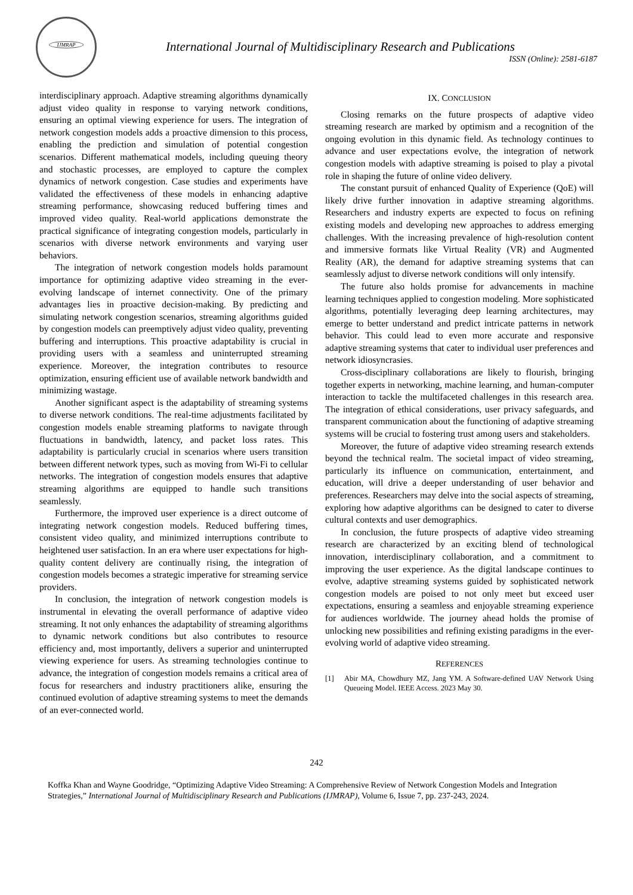IJMRAP
International Journal of Multidisciplinary Research and Publications
ISSN (Online): 2581-6187
interdisciplinary approach. Adaptive streaming algorithms dynamically adjust video quality in response to varying network conditions, ensuring an optimal viewing experience for users. The integration of network congestion models adds a proactive dimension to this process, enabling the prediction and simulation of potential congestion scenarios. Different mathematical models, including queuing theory and stochastic processes, are employed to capture the complex dynamics of network congestion. Case studies and experiments have validated the effectiveness of these models in enhancing adaptive streaming performance, showcasing reduced buffering times and improved video quality. Real-world applications demonstrate the practical significance of integrating congestion models, particularly in scenarios with diverse network environments and varying user behaviors.
The integration of network congestion models holds paramount importance for optimizing adaptive video streaming in the ever-evolving landscape of internet connectivity. One of the primary advantages lies in proactive decision-making. By predicting and simulating network congestion scenarios, streaming algorithms guided by congestion models can preemptively adjust video quality, preventing buffering and interruptions. This proactive adaptability is crucial in providing users with a seamless and uninterrupted streaming experience. Moreover, the integration contributes to resource optimization, ensuring efficient use of available network bandwidth and minimizing wastage.
Another significant aspect is the adaptability of streaming systems to diverse network conditions. The real-time adjustments facilitated by congestion models enable streaming platforms to navigate through fluctuations in bandwidth, latency, and packet loss rates. This adaptability is particularly crucial in scenarios where users transition between different network types, such as moving from Wi-Fi to cellular networks. The integration of congestion models ensures that adaptive streaming algorithms are equipped to handle such transitions seamlessly.
Furthermore, the improved user experience is a direct outcome of integrating network congestion models. Reduced buffering times, consistent video quality, and minimized interruptions contribute to heightened user satisfaction. In an era where user expectations for high-quality content delivery are continually rising, the integration of congestion models becomes a strategic imperative for streaming service providers.
In conclusion, the integration of network congestion models is instrumental in elevating the overall performance of adaptive video streaming. It not only enhances the adaptability of streaming algorithms to dynamic network conditions but also contributes to resource efficiency and, most importantly, delivers a superior and uninterrupted viewing experience for users. As streaming technologies continue to advance, the integration of congestion models remains a critical area of focus for researchers and industry practitioners alike, ensuring the continued evolution of adaptive streaming systems to meet the demands of an ever-connected world.
IX. CONCLUSION
Closing remarks on the future prospects of adaptive video streaming research are marked by optimism and a recognition of the ongoing evolution in this dynamic field. As technology continues to advance and user expectations evolve, the integration of network congestion models with adaptive streaming is poised to play a pivotal role in shaping the future of online video delivery.
The constant pursuit of enhanced Quality of Experience (QoE) will likely drive further innovation in adaptive streaming algorithms. Researchers and industry experts are expected to focus on refining existing models and developing new approaches to address emerging challenges. With the increasing prevalence of high-resolution content and immersive formats like Virtual Reality (VR) and Augmented Reality (AR), the demand for adaptive streaming systems that can seamlessly adjust to diverse network conditions will only intensify.
The future also holds promise for advancements in machine learning techniques applied to congestion modeling. More sophisticated algorithms, potentially leveraging deep learning architectures, may emerge to better understand and predict intricate patterns in network behavior. This could lead to even more accurate and responsive adaptive streaming systems that cater to individual user preferences and network idiosyncrasies.
Cross-disciplinary collaborations are likely to flourish, bringing together experts in networking, machine learning, and human-computer interaction to tackle the multifaceted challenges in this research area. The integration of ethical considerations, user privacy safeguards, and transparent communication about the functioning of adaptive streaming systems will be crucial to fostering trust among users and stakeholders.
Moreover, the future of adaptive video streaming research extends beyond the technical realm. The societal impact of video streaming, particularly its influence on communication, entertainment, and education, will drive a deeper understanding of user behavior and preferences. Researchers may delve into the social aspects of streaming, exploring how adaptive algorithms can be designed to cater to diverse cultural contexts and user demographics.
In conclusion, the future prospects of adaptive video streaming research are characterized by an exciting blend of technological innovation, interdisciplinary collaboration, and a commitment to improving the user experience. As the digital landscape continues to evolve, adaptive streaming systems guided by sophisticated network congestion models are poised to not only meet but exceed user expectations, ensuring a seamless and enjoyable streaming experience for audiences worldwide. The journey ahead holds the promise of unlocking new possibilities and refining existing paradigms in the ever-evolving world of adaptive video streaming.
REFERENCES
[1] Abir MA, Chowdhury MZ, Jang YM. A Software-defined UAV Network Using Queueing Model. IEEE Access. 2023 May 30.
242
Koffka Khan and Wayne Goodridge, “Optimizing Adaptive Video Streaming: A Comprehensive Review of Network Congestion Models and Integration Strategies,” International Journal of Multidisciplinary Research and Publications (IJMRAP), Volume 6, Issue 7, pp. 237-243, 2024.